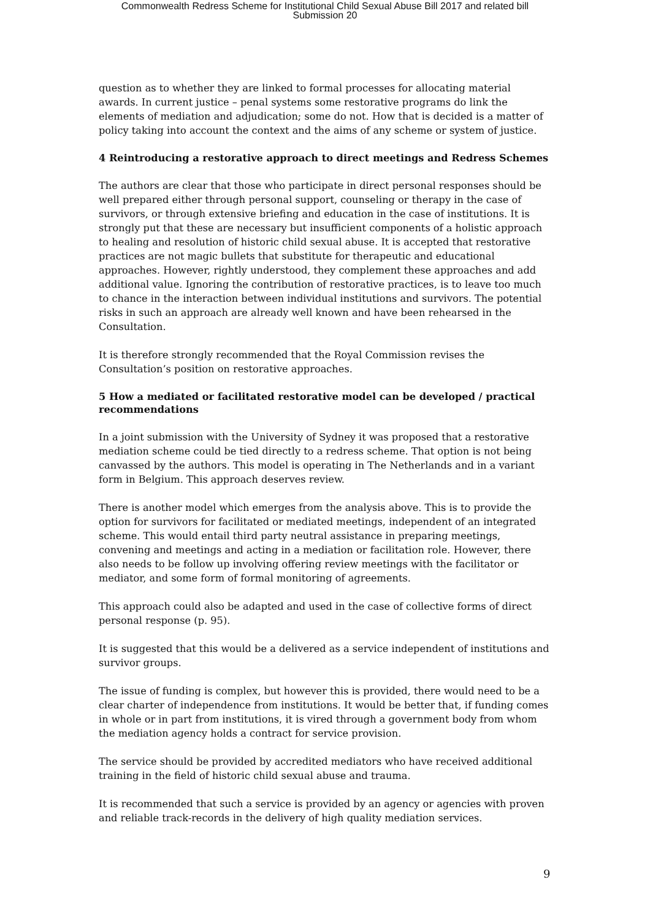Commonwealth Redress Scheme for Institutional Child Sexual Abuse Bill 2017 and related bill
Submission 20
question as to whether they are linked to formal processes for allocating material awards. In current justice – penal systems some restorative programs do link the elements of mediation and adjudication; some do not. How that is decided is a matter of policy taking into account the context and the aims of any scheme or system of justice.
4 Reintroducing a restorative approach to direct meetings and Redress Schemes
The authors are clear that those who participate in direct personal responses should be well prepared either through personal support, counseling or therapy in the case of survivors, or through extensive briefing and education in the case of institutions. It is strongly put that these are necessary but insufficient components of a holistic approach to healing and resolution of historic child sexual abuse. It is accepted that restorative practices are not magic bullets that substitute for therapeutic and educational approaches. However, rightly understood, they complement these approaches and add additional value. Ignoring the contribution of restorative practices, is to leave too much to chance in the interaction between individual institutions and survivors. The potential risks in such an approach are already well known and have been rehearsed in the Consultation.
It is therefore strongly recommended that the Royal Commission revises the Consultation’s position on restorative approaches.
5 How a mediated or facilitated restorative model can be developed / practical recommendations
In a joint submission with the University of Sydney it was proposed that a restorative mediation scheme could be tied directly to a redress scheme. That option is not being canvassed by the authors. This model is operating in The Netherlands and in a variant form in Belgium. This approach deserves review.
There is another model which emerges from the analysis above. This is to provide the option for survivors for facilitated or mediated meetings, independent of an integrated scheme. This would entail third party neutral assistance in preparing meetings, convening and meetings and acting in a mediation or facilitation role. However, there also needs to be follow up involving offering review meetings with the facilitator or mediator, and some form of formal monitoring of agreements.
This approach could also be adapted and used in the case of collective forms of direct personal response (p. 95).
It is suggested that this would be a delivered as a service independent of institutions and survivor groups.
The issue of funding is complex, but however this is provided, there would need to be a clear charter of independence from institutions. It would be better that, if funding comes in whole or in part from institutions, it is vired through a government body from whom the mediation agency holds a contract for service provision.
The service should be provided by accredited mediators who have received additional training in the field of historic child sexual abuse and trauma.
It is recommended that such a service is provided by an agency or agencies with proven and reliable track-records in the delivery of high quality mediation services.
9